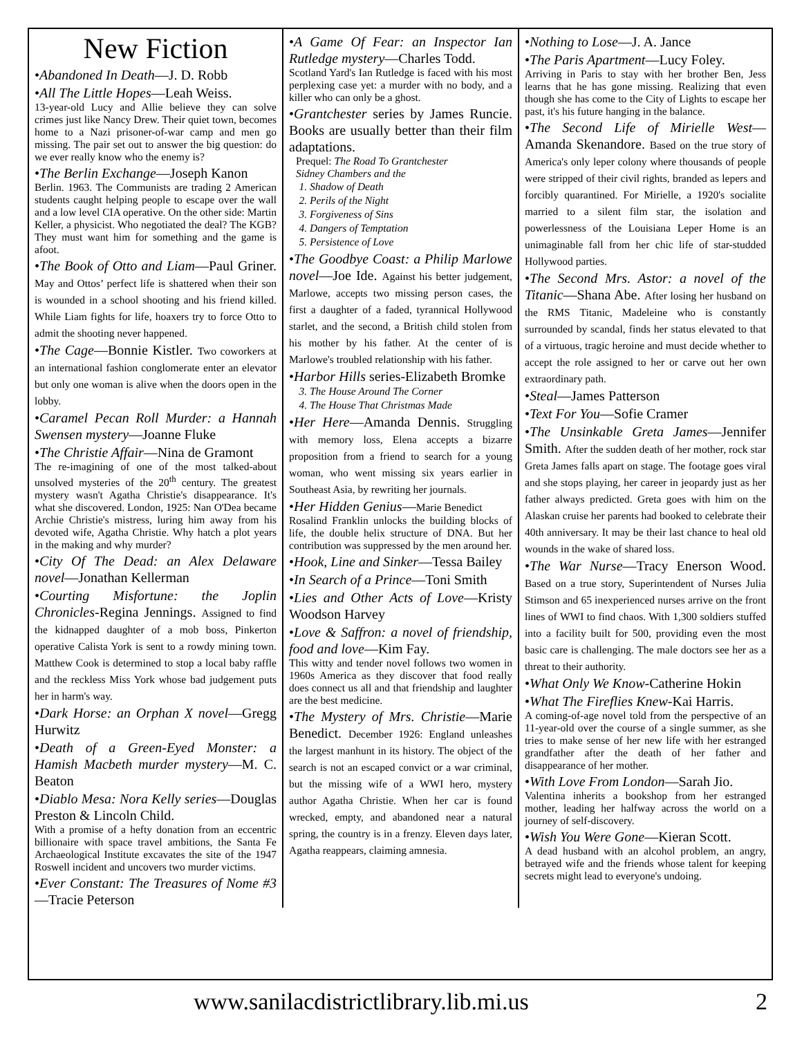New Fiction
•Abandoned In Death—J. D. Robb
•All The Little Hopes—Leah Weiss.
13-year-old Lucy and Allie believe they can solve crimes just like Nancy Drew. Their quiet town, becomes home to a Nazi prisoner-of-war camp and men go missing. The pair set out to answer the big question: do we ever really know who the enemy is?
•The Berlin Exchange—Joseph Kanon
Berlin. 1963. The Communists are trading 2 American students caught helping people to escape over the wall and a low level CIA operative. On the other side: Martin Keller, a physicist. Who negotiated the deal? The KGB? They must want him for something and the game is afoot.
•The Book of Otto and Liam—Paul Griner. May and Ottos’ perfect life is shattered when their son is wounded in a school shooting and his friend killed. While Liam fights for life, hoaxers try to force Otto to admit the shooting never happened.
•The Cage—Bonnie Kistler. Two coworkers at an international fashion conglomerate enter an elevator but only one woman is alive when the doors open in the lobby.
•Caramel Pecan Roll Murder: a Hannah Swensen mystery—Joanne Fluke
•The Christie Affair—Nina de Gramont
The re-imagining of one of the most talked-about unsolved mysteries of the 20<sup>th</sup> century. The greatest mystery wasn't Agatha Christie's disappearance. It's what she discovered. London, 1925: Nan O'Dea became Archie Christie's mistress, luring him away from his devoted wife, Agatha Christie. Why hatch a plot years in the making and why murder?
•City Of The Dead: an Alex Delaware novel—Jonathan Kellerman
•Courting Misfortune: the Joplin Chronicles-Regina Jennings. Assigned to find the kidnapped daughter of a mob boss, Pinkerton operative Calista York is sent to a rowdy mining town. Matthew Cook is determined to stop a local baby raffle and the reckless Miss York whose bad judgement puts her in harm's way.
•Dark Horse: an Orphan X novel—Gregg Hurwitz
•Death of a Green-Eyed Monster: a Hamish Macbeth murder mystery—M. C. Beaton
•Diablo Mesa: Nora Kelly series—Douglas Preston & Lincoln Child.
With a promise of a hefty donation from an eccentric billionaire with space travel ambitions, the Santa Fe Archaeological Institute excavates the site of the 1947 Roswell incident and uncovers two murder victims.
•Ever Constant: The Treasures of Nome #3—Tracie Peterson
•A Game Of Fear: an Inspector Ian Rutledge mystery—Charles Todd.
Scotland Yard's Ian Rutledge is faced with his most perplexing case yet: a murder with no body, and a killer who can only be a ghost.
•Grantchester series by James Runcie. Books are usually better than their film adaptations.
Prequel: The Road To Grantchester
Sidney Chambers and the
1. Shadow of Death
2. Perils of the Night
3. Forgiveness of Sins
4. Dangers of Temptation
5. Persistence of Love
•The Goodbye Coast: a Philip Marlowe novel—Joe Ide. Against his better judgement, Marlowe, accepts two missing person cases, the first a daughter of a faded, tyrannical Hollywood starlet, and the second, a British child stolen from his mother by his father. At the center of is Marlowe's troubled relationship with his father.
•Harbor Hills series-Elizabeth Bromke
3. The House Around The Corner
4. The House That Christmas Made
•Her Here—Amanda Dennis. Struggling with memory loss, Elena accepts a bizarre proposition from a friend to search for a young woman, who went missing six years earlier in Southeast Asia, by rewriting her journals.
•Her Hidden Genius—Marie Benedict
Rosalind Franklin unlocks the building blocks of life, the double helix structure of DNA. But her contribution was suppressed by the men around her.
•Hook, Line and Sinker—Tessa Bailey
•In Search of a Prince—Toni Smith
•Lies and Other Acts of Love—Kristy Woodson Harvey
•Love & Saffron: a novel of friendship, food and love—Kim Fay.
This witty and tender novel follows two women in 1960s America as they discover that food really does connect us all and that friendship and laughter are the best medicine.
•The Mystery of Mrs. Christie—Marie Benedict. December 1926: England unleashes the largest manhunt in its history. The object of the search is not an escaped convict or a war criminal, but the missing wife of a WWI hero, mystery author Agatha Christie. When her car is found wrecked, empty, and abandoned near a natural spring, the country is in a frenzy. Eleven days later, Agatha reappears, claiming amnesia.
•Nothing to Lose—J. A. Jance
•The Paris Apartment—Lucy Foley.
Arriving in Paris to stay with her brother Ben, Jess learns that he has gone missing. Realizing that even though she has come to the City of Lights to escape her past, it's his future hanging in the balance.
•The Second Life of Mirielle West—Amanda Skenandore. Based on the true story of America's only leper colony where thousands of people were stripped of their civil rights, branded as lepers and forcibly quarantined. For Mirielle, a 1920's socialite married to a silent film star, the isolation and powerlessness of the Louisiana Leper Home is an unimaginable fall from her chic life of star-studded Hollywood parties.
•The Second Mrs. Astor: a novel of the Titanic—Shana Abe. After losing her husband on the RMS Titanic, Madeleine who is constantly surrounded by scandal, finds her status elevated to that of a virtuous, tragic heroine and must decide whether to accept the role assigned to her or carve out her own extraordinary path.
•Steal—James Patterson
•Text For You—Sofie Cramer
•The Unsinkable Greta James—Jennifer Smith. After the sudden death of her mother, rock star Greta James falls apart on stage. The footage goes viral and she stops playing, her career in jeopardy just as her father always predicted. Greta goes with him on the Alaskan cruise her parents had booked to celebrate their 40th anniversary. It may be their last chance to heal old wounds in the wake of shared loss.
•The War Nurse—Tracy Enerson Wood. Based on a true story, Superintendent of Nurses Julia Stimson and 65 inexperienced nurses arrive on the front lines of WWI to find chaos. With 1,300 soldiers stuffed into a facility built for 500, providing even the most basic care is challenging. The male doctors see her as a threat to their authority.
•What Only We Know-Catherine Hokin
•What The Fireflies Knew-Kai Harris.
A coming-of-age novel told from the perspective of an 11-year-old over the course of a single summer, as she tries to make sense of her new life with her estranged grandfather after the death of her father and disappearance of her mother.
•With Love From London—Sarah Jio.
Valentina inherits a bookshop from her estranged mother, leading her halfway across the world on a journey of self-discovery.
•Wish You Were Gone—Kieran Scott.
A dead husband with an alcohol problem, an angry, betrayed wife and the friends whose talent for keeping secrets might lead to everyone's undoing.
www.sanilacdistrictlibrary.lib.mi.us 2